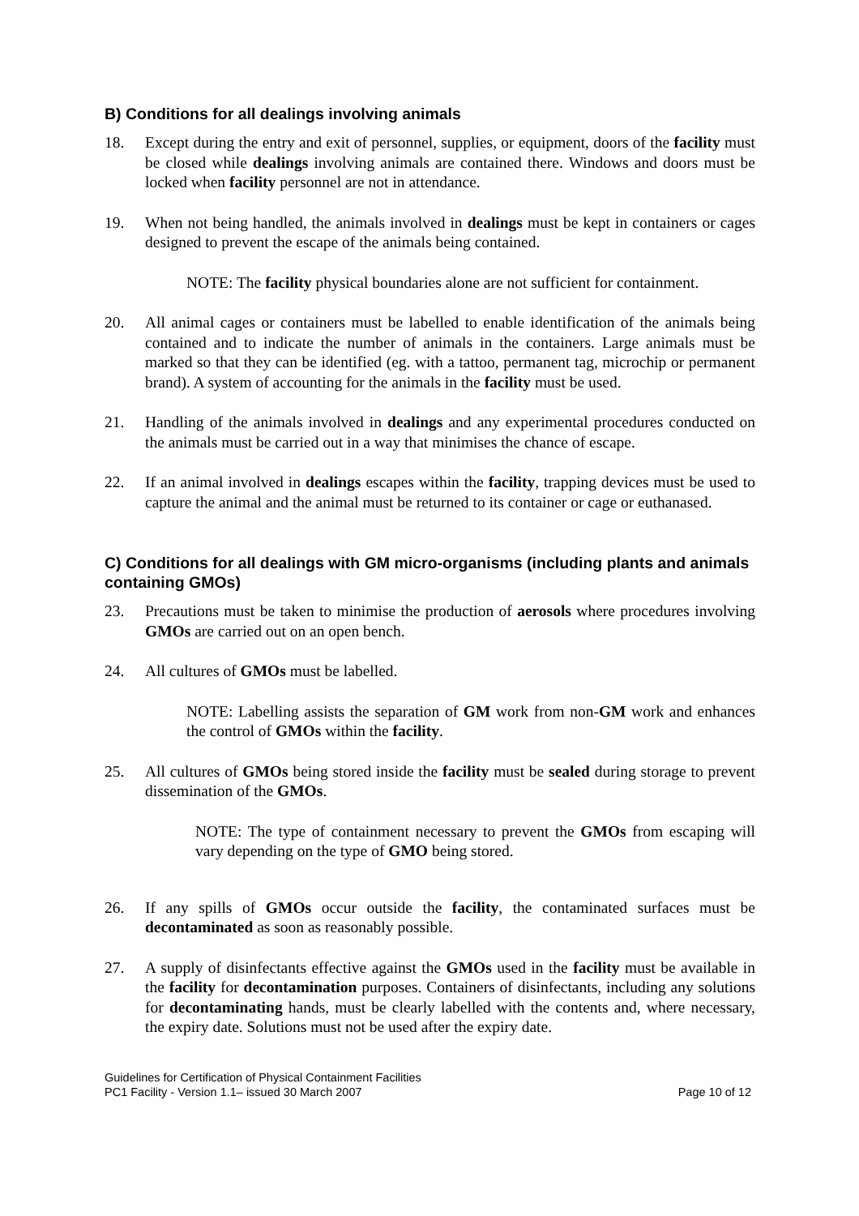B) Conditions for all dealings involving animals
18. Except during the entry and exit of personnel, supplies, or equipment, doors of the facility must be closed while dealings involving animals are contained there. Windows and doors must be locked when facility personnel are not in attendance.
19. When not being handled, the animals involved in dealings must be kept in containers or cages designed to prevent the escape of the animals being contained.
NOTE: The facility physical boundaries alone are not sufficient for containment.
20. All animal cages or containers must be labelled to enable identification of the animals being contained and to indicate the number of animals in the containers. Large animals must be marked so that they can be identified (eg. with a tattoo, permanent tag, microchip or permanent brand). A system of accounting for the animals in the facility must be used.
21. Handling of the animals involved in dealings and any experimental procedures conducted on the animals must be carried out in a way that minimises the chance of escape.
22. If an animal involved in dealings escapes within the facility, trapping devices must be used to capture the animal and the animal must be returned to its container or cage or euthanased.
C) Conditions for all dealings with GM micro-organisms (including plants and animals containing GMOs)
23. Precautions must be taken to minimise the production of aerosols where procedures involving GMOs are carried out on an open bench.
24. All cultures of GMOs must be labelled.
NOTE: Labelling assists the separation of GM work from non-GM work and enhances the control of GMOs within the facility.
25. All cultures of GMOs being stored inside the facility must be sealed during storage to prevent dissemination of the GMOs.
NOTE: The type of containment necessary to prevent the GMOs from escaping will vary depending on the type of GMO being stored.
26. If any spills of GMOs occur outside the facility, the contaminated surfaces must be decontaminated as soon as reasonably possible.
27. A supply of disinfectants effective against the GMOs used in the facility must be available in the facility for decontamination purposes. Containers of disinfectants, including any solutions for decontaminating hands, must be clearly labelled with the contents and, where necessary, the expiry date. Solutions must not be used after the expiry date.
Guidelines for Certification of Physical Containment Facilities
PC1 Facility - Version 1.1– issued 30 March 2007 Page 10 of 12